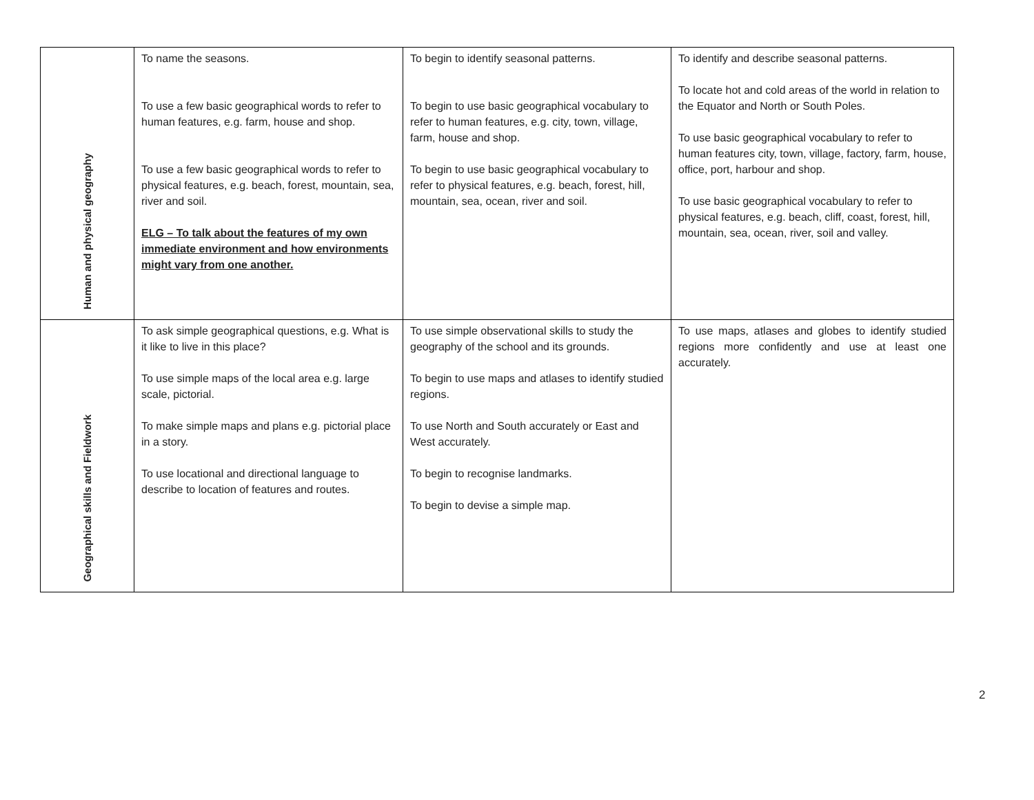| Human and physical geography | To name the seasons. To use a few basic geographical words to refer to human features, e.g. farm, house and shop. To use a few basic geographical words to refer to physical features, e.g. beach, forest, mountain, sea, river and soil. ELG – To talk about the features of my own immediate environment and how environments might vary from one another. | To begin to identify seasonal patterns. To begin to use basic geographical vocabulary to refer to human features, e.g. city, town, village, farm, house and shop. To begin to use basic geographical vocabulary to refer to physical features, e.g. beach, forest, hill, mountain, sea, ocean, river and soil. | To identify and describe seasonal patterns. To locate hot and cold areas of the world in relation to the Equator and North or South Poles. To use basic geographical vocabulary to refer to human features city, town, village, factory, farm, house, office, port, harbour and shop. To use basic geographical vocabulary to refer to physical features, e.g. beach, cliff, coast, forest, hill, mountain, sea, ocean, river, soil and valley. |
| Geographical skills and Fieldwork | To ask simple geographical questions, e.g. What is it like to live in this place? To use simple maps of the local area e.g. large scale, pictorial. To make simple maps and plans e.g. pictorial place in a story. To use locational and directional language to describe to location of features and routes. | To use simple observational skills to study the geography of the school and its grounds. To begin to use maps and atlases to identify studied regions. To use North and South accurately or East and West accurately. To begin to recognise landmarks. To begin to devise a simple map. | To use maps, atlases and globes to identify studied regions more confidently and use at least one accurately. |
2